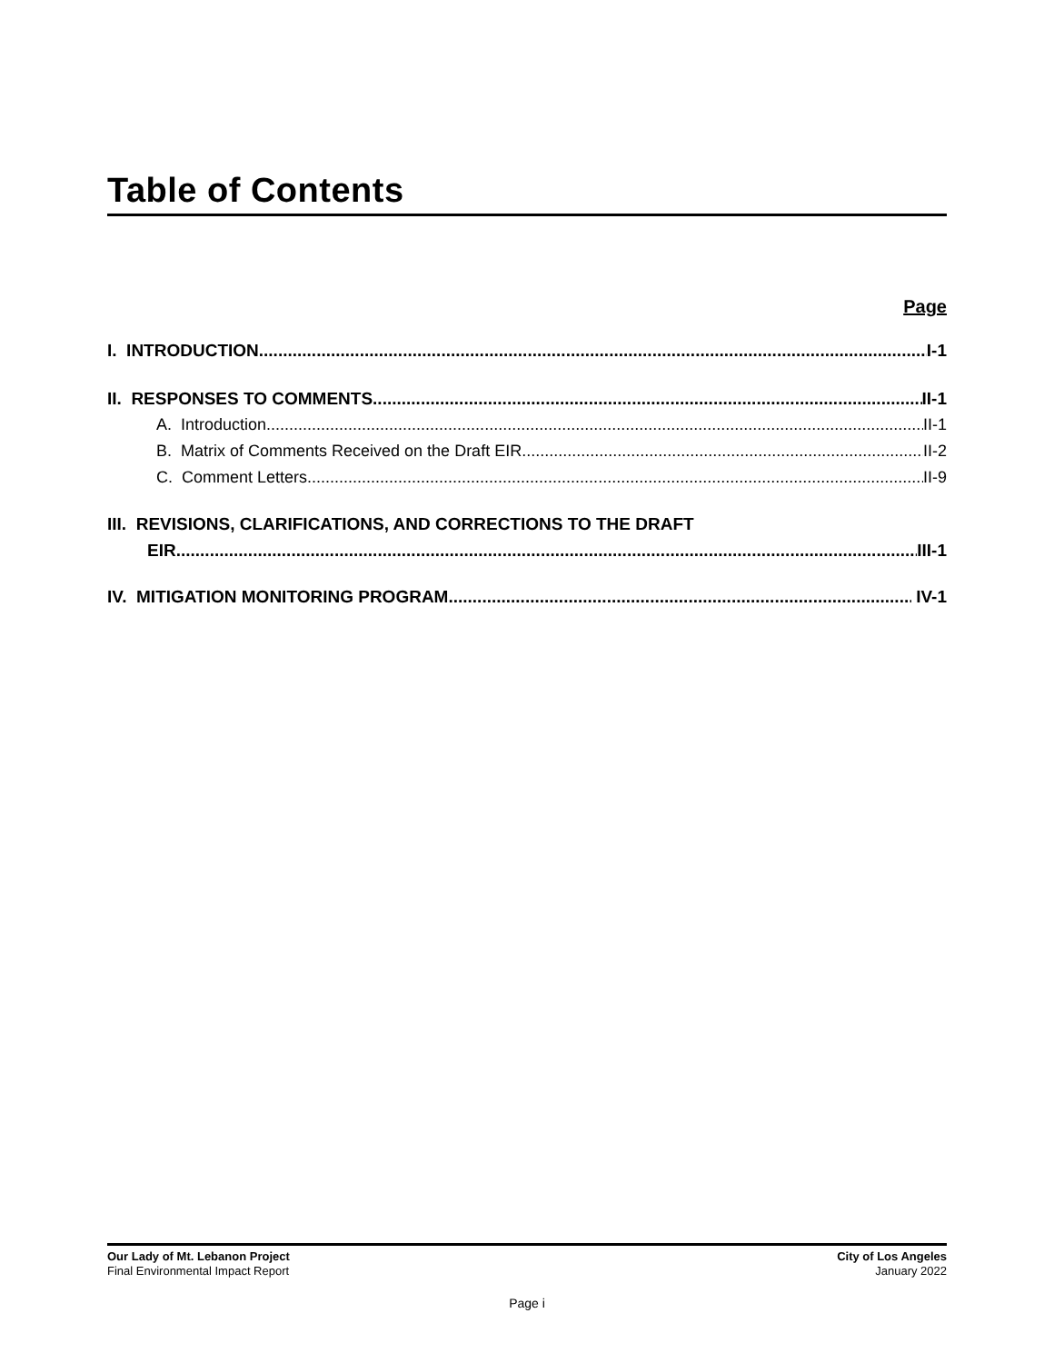Table of Contents
Page
I. INTRODUCTION I-1
II. RESPONSES TO COMMENTS II-1
A. Introduction II-1
B. Matrix of Comments Received on the Draft EIR II-2
C. Comment Letters II-9
III. REVISIONS, CLARIFICATIONS, AND CORRECTIONS TO THE DRAFT
EIR III-1
IV. MITIGATION MONITORING PROGRAM IV-1
Our Lady of Mt. Lebanon Project
Final Environmental Impact Report
City of Los Angeles
January 2022
Page i